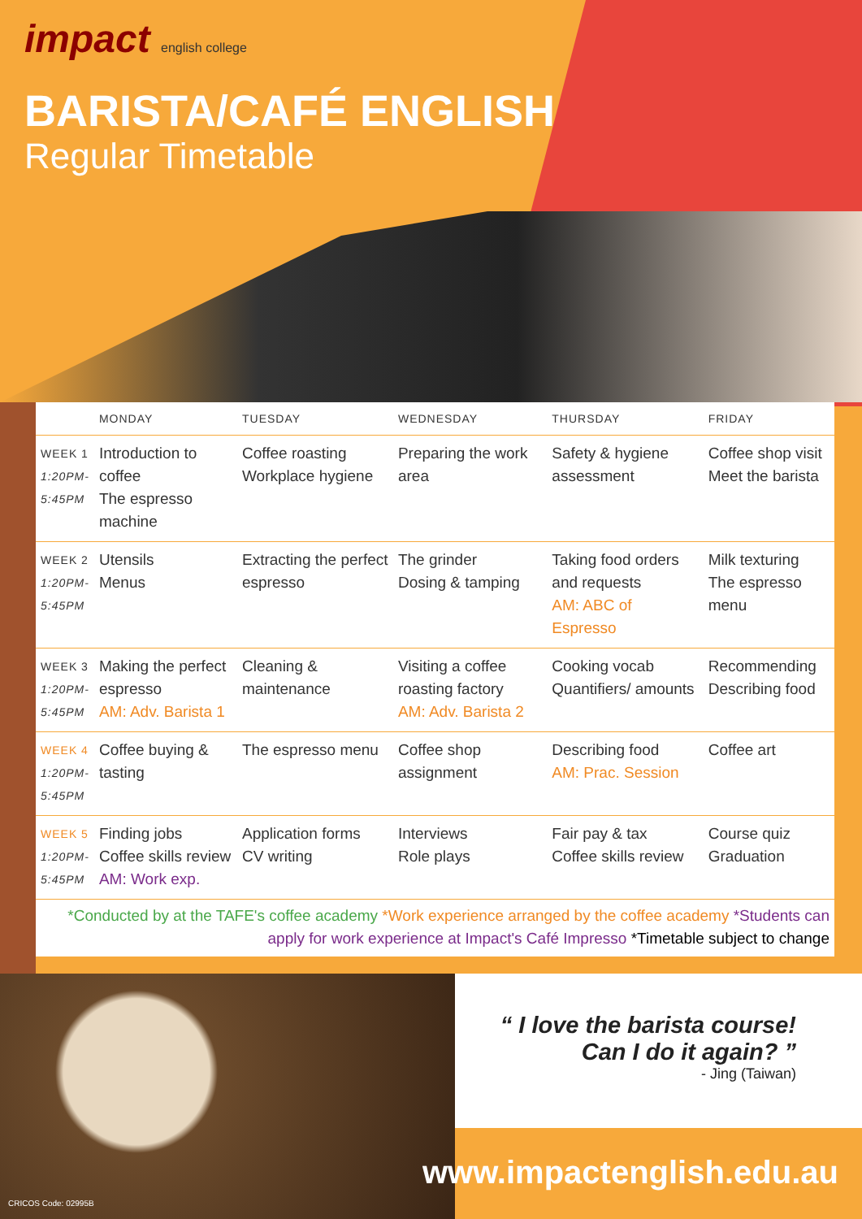impact english college
BARISTA/CAFÉ ENGLISH
Regular Timetable
| | MONDAY | TUESDAY | WEDNESDAY | THURSDAY | FRIDAY |
| --- | --- | --- | --- | --- | --- |
| WEEK 1 1:20PM- 5:45PM | Introduction to coffee The espresso machine | Coffee roasting Workplace hygiene | Preparing the work area | Safety & hygiene assessment | Coffee shop visit Meet the barista |
| WEEK 2 1:20PM- 5:45PM | Utensils Menus | Extracting the perfect espresso | The grinder Dosing & tamping | Taking food orders and requests AM: ABC of Espresso | Milk texturing The espresso menu |
| WEEK 3 1:20PM- 5:45PM | Making the perfect espresso AM: Adv. Barista 1 | Cleaning & maintenance | Visiting a coffee roasting factory AM: Adv. Barista 2 | Cooking vocab Quantifiers/ amounts | Recommending Describing food |
| WEEK 4 1:20PM- 5:45PM | Coffee buying & tasting | The espresso menu | Coffee shop assignment | Describing food AM: Prac. Session | Coffee art |
| WEEK 5 1:20PM- 5:45PM | Finding jobs Coffee skills review AM: Work exp. | Application forms CV writing | Interviews Role plays | Fair pay & tax Coffee skills review | Course quiz Graduation |
*Conducted by at the TAFE's coffee academy *Work experience arranged by the coffee academy *Students can apply for work experience at Impact's Café Impresso *Timetable subject to change
“ I love the barista course!
Can I do it again? ”
- Jing (Taiwan)
www.impactenglish.edu.au
CRICOS Code: 02995B